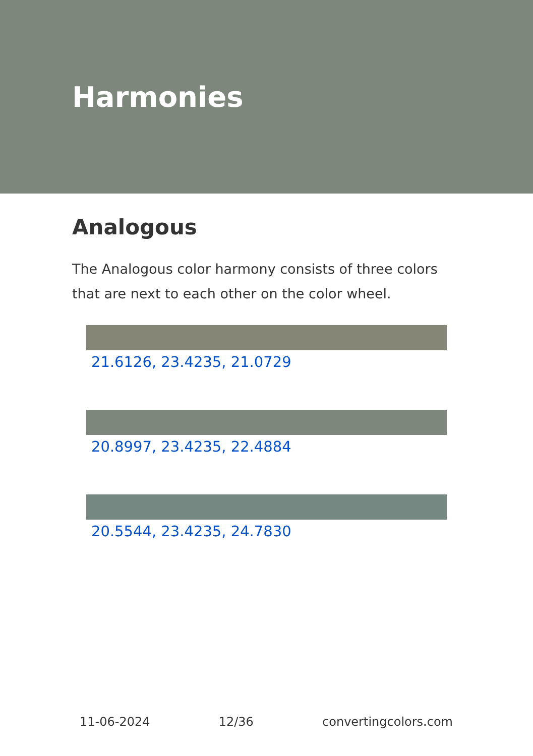Harmonies
Analogous
The Analogous color harmony consists of three colors that are next to each other on the color wheel.
21.6126, 23.4235, 21.0729
20.8997, 23.4235, 22.4884
20.5544, 23.4235, 24.7830
11-06-2024 12/36 convertingcolors.com